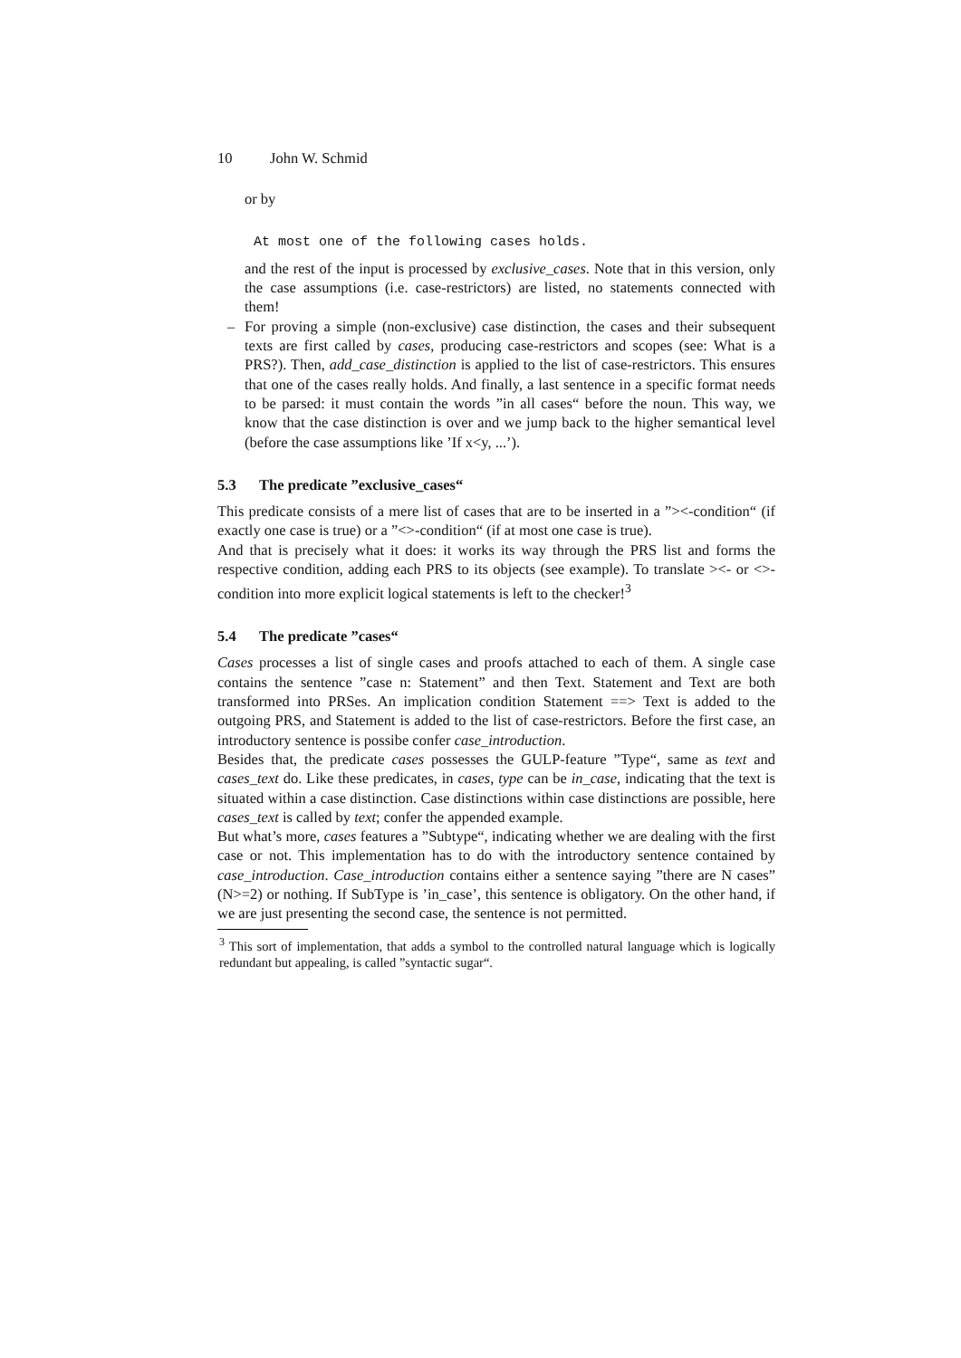10 John W. Schmid
or by
At most one of the following cases holds.
and the rest of the input is processed by exclusive_cases. Note that in this version, only the case assumptions (i.e. case-restrictors) are listed, no statements connected with them!
– For proving a simple (non-exclusive) case distinction, the cases and their subsequent texts are first called by cases, producing case-restrictors and scopes (see: What is a PRS?). Then, add_case_distinction is applied to the list of case-restrictors. This ensures that one of the cases really holds. And finally, a last sentence in a specific format needs to be parsed: it must contain the words ”in all cases“ before the noun. This way, we know that the case distinction is over and we jump back to the higher semantical level (before the case assumptions like ’If x<y, ...’).
5.3 The predicate ”exclusive_cases“
This predicate consists of a mere list of cases that are to be inserted in a ”><-condition“ (if exactly one case is true) or a ”<>-condition“ (if at most one case is true).
And that is precisely what it does: it works its way through the PRS list and forms the respective condition, adding each PRS to its objects (see example). To translate ><- or <>-condition into more explicit logical statements is left to the checker!<sup>3</sup>
5.4 The predicate ”cases“
Cases processes a list of single cases and proofs attached to each of them. A single case contains the sentence ”case n: Statement” and then Text. Statement and Text are both transformed into PRSes. An implication condition Statement ==> Text is added to the outgoing PRS, and Statement is added to the list of case-restrictors. Before the first case, an introductory sentence is possibe confer case_introduction.
Besides that, the predicate cases possesses the GULP-feature ”Type“, same as text and cases_text do. Like these predicates, in cases, type can be in_case, indicating that the text is situated within a case distinction. Case distinctions within case distinctions are possible, here cases_text is called by text; confer the appended example.
But what’s more, cases features a ”Subtype“, indicating whether we are dealing with the first case or not. This implementation has to do with the introductory sentence contained by case_introduction. Case_introduction contains either a sentence saying ”there are N cases” (N>=2) or nothing. If SubType is ’in_case’, this sentence is obligatory. On the other hand, if we are just presenting the second case, the sentence is not permitted.
<sup>3</sup> This sort of implementation, that adds a symbol to the controlled natural language which is logically redundant but appealing, is called ”syntactic sugar“.